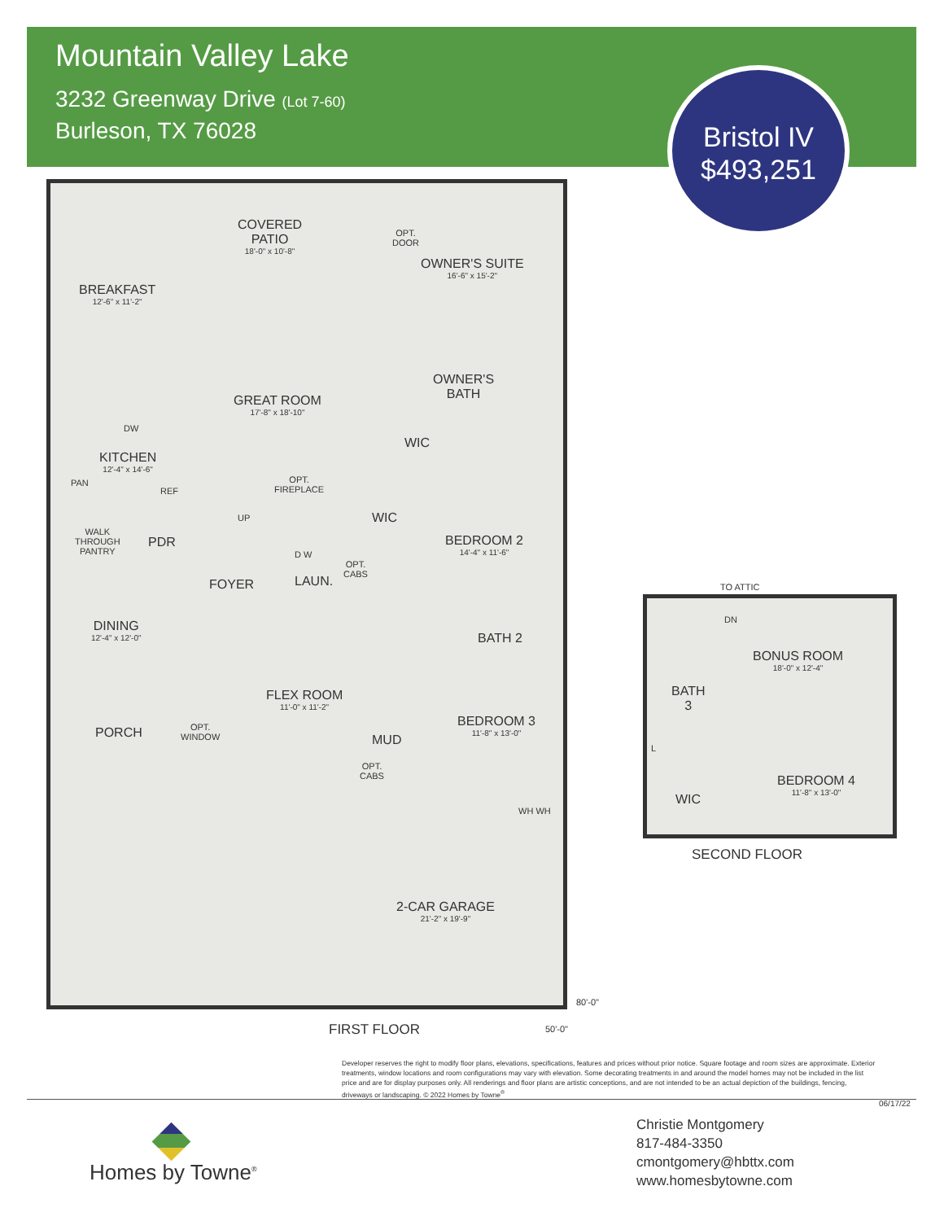Mountain Valley Lake
3232 Greenway Drive (Lot 7-60)
Burleson, TX 76028
Bristol IV
$493,251
COVERED
PATIO
18'-0" x 10'-8"
OPT.
DOOR
OWNER'S SUITE
16'-6" x 15'-2"
BREAKFAST
12'-6" x 11'-2"
OWNER'S
BATH
GREAT ROOM
17'-8" x 18'-10"
DW
WIC
KITCHEN
12'-4" x 14'-6"
PAN
OPT.
FIREPLACE
REF
UP WIC
BEDROOM 2
14'-4" x 11'-6"
WALK
THROUGH
PANTRY
PDR
D W
OPT.
CABS
FOYER LAUN.
DINING
12'-4" x 12'-0"
BATH 2
FLEX ROOM
11'-0" x 11'-2"
BEDROOM 3
11'-8" x 13'-0"
PORCH
OPT.
WINDOW
MUD
OPT.
CABS
WH WH
2-CAR GARAGE
21'-2" x 19'-9"
TO ATTIC
DN
BONUS ROOM
18'-0" x 12'-4"
BATH
3
L
BEDROOM 4
11'-8" x 13'-0"
WIC
SECOND FLOOR
FIRST FLOOR 50'-0"
80'-0"
Developer reserves the right to modify floor plans, elevations, specifications, features and prices without prior notice. Square footage and room sizes are approximate. Exterior treatments, window locations and room configurations may vary with elevation. Some decorating treatments in and around the model homes may not be included in the list price and are for display purposes only. All renderings and floor plans are artistic conceptions, and are not intended to be an actual depiction of the buildings, fencing, driveways or landscaping. © 2022 Homes by Towne<sup>®</sup>
06/17/22
Homes by Towne<sup>®</sup>
Christie Montgomery
817-484-3350
cmontgomery@hbttx.com
www.homesbytowne.com